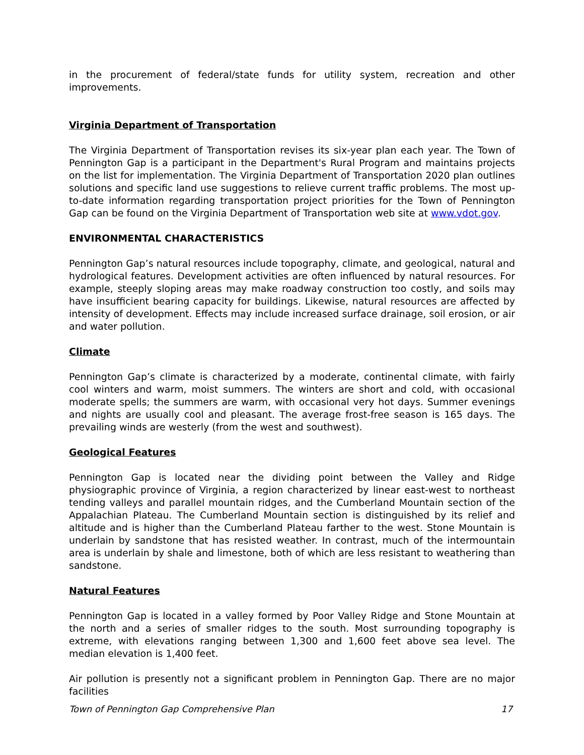in the procurement of federal/state funds for utility system, recreation and other improvements.
Virginia Department of Transportation
The Virginia Department of Transportation revises its six-year plan each year. The Town of Pennington Gap is a participant in the Department's Rural Program and maintains projects on the list for implementation. The Virginia Department of Transportation 2020 plan outlines solutions and specific land use suggestions to relieve current traffic problems. The most up-to-date information regarding transportation project priorities for the Town of Pennington Gap can be found on the Virginia Department of Transportation web site at www.vdot.gov.
ENVIRONMENTAL CHARACTERISTICS
Pennington Gap’s natural resources include topography, climate, and geological, natural and hydrological features. Development activities are often influenced by natural resources. For example, steeply sloping areas may make roadway construction too costly, and soils may have insufficient bearing capacity for buildings. Likewise, natural resources are affected by intensity of development. Effects may include increased surface drainage, soil erosion, or air and water pollution.
Climate
Pennington Gap’s climate is characterized by a moderate, continental climate, with fairly cool winters and warm, moist summers. The winters are short and cold, with occasional moderate spells; the summers are warm, with occasional very hot days. Summer evenings and nights are usually cool and pleasant. The average frost-free season is 165 days. The prevailing winds are westerly (from the west and southwest).
Geological Features
Pennington Gap is located near the dividing point between the Valley and Ridge physiographic province of Virginia, a region characterized by linear east-west to northeast tending valleys and parallel mountain ridges, and the Cumberland Mountain section of the Appalachian Plateau. The Cumberland Mountain section is distinguished by its relief and altitude and is higher than the Cumberland Plateau farther to the west. Stone Mountain is underlain by sandstone that has resisted weather. In contrast, much of the intermountain area is underlain by shale and limestone, both of which are less resistant to weathering than sandstone.
Natural Features
Pennington Gap is located in a valley formed by Poor Valley Ridge and Stone Mountain at the north and a series of smaller ridges to the south. Most surrounding topography is extreme, with elevations ranging between 1,300 and 1,600 feet above sea level. The median elevation is 1,400 feet.
Air pollution is presently not a significant problem in Pennington Gap. There are no major facilities
Town of Pennington Gap Comprehensive Plan 17